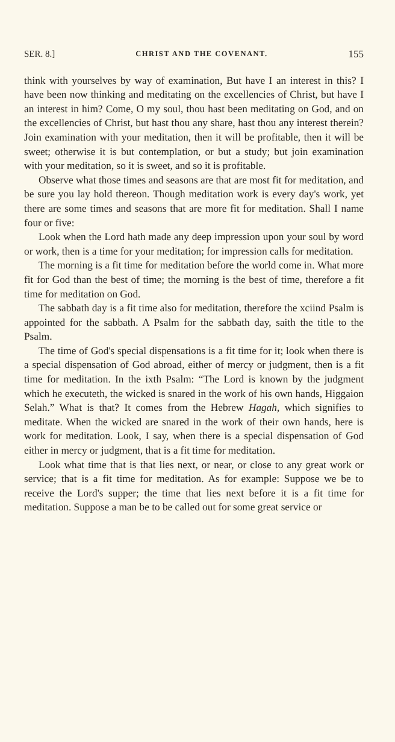SER. 8.] CHRIST AND THE COVENANT. 155
think with yourselves by way of examination, But have I an interest in this? I have been now thinking and meditating on the excellencies of Christ, but have I an interest in him? Come, O my soul, thou hast been meditating on God, and on the excellencies of Christ, but hast thou any share, hast thou any interest therein? Join examination with your meditation, then it will be profitable, then it will be sweet; otherwise it is but contemplation, or but a study; but join examination with your meditation, so it is sweet, and so it is profitable.
Observe what those times and seasons are that are most fit for meditation, and be sure you lay hold thereon. Though meditation work is every day's work, yet there are some times and seasons that are more fit for meditation. Shall I name four or five:
Look when the Lord hath made any deep impression upon your soul by word or work, then is a time for your meditation; for impression calls for meditation.
The morning is a fit time for meditation before the world come in. What more fit for God than the best of time; the morning is the best of time, therefore a fit time for meditation on God.
The sabbath day is a fit time also for meditation, therefore the xciind Psalm is appointed for the sabbath. A Psalm for the sabbath day, saith the title to the Psalm.
The time of God's special dispensations is a fit time for it; look when there is a special dispensation of God abroad, either of mercy or judgment, then is a fit time for meditation. In the ixth Psalm: “The Lord is known by the judgment which he executeth, the wicked is snared in the work of his own hands, Higgaion Selah.” What is that? It comes from the Hebrew Hagah, which signifies to meditate. When the wicked are snared in the work of their own hands, here is work for meditation. Look, I say, when there is a special dispensation of God either in mercy or judgment, that is a fit time for meditation.
Look what time that is that lies next, or near, or close to any great work or service; that is a fit time for meditation. As for example: Suppose we be to receive the Lord's supper; the time that lies next before it is a fit time for meditation. Suppose a man be to be called out for some great service or